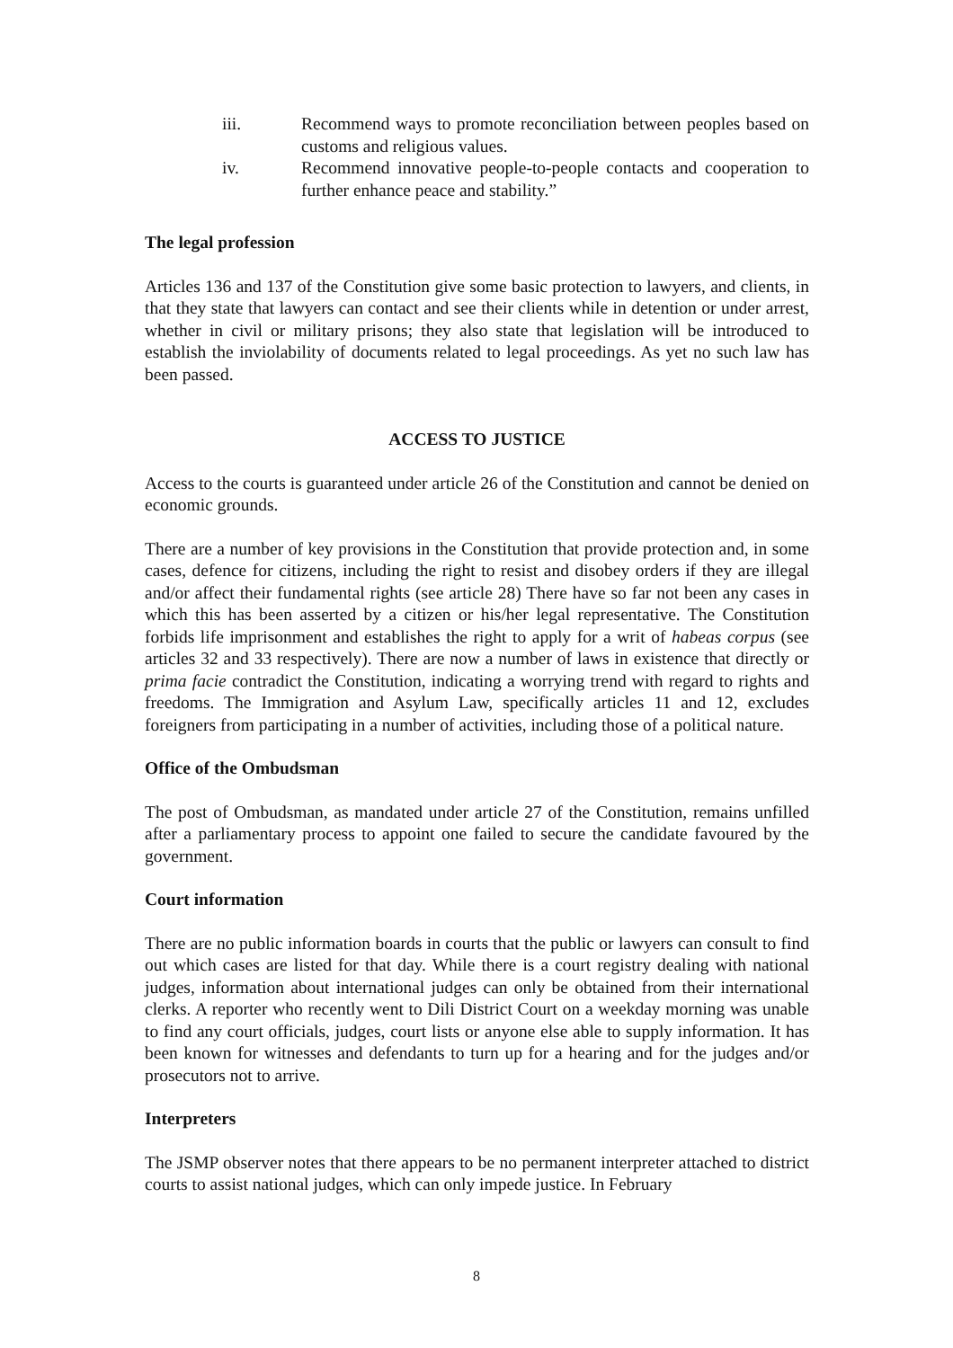iii. Recommend ways to promote reconciliation between peoples based on customs and religious values.
iv. Recommend innovative people-to-people contacts and cooperation to further enhance peace and stability.”
The legal profession
Articles 136 and 137 of the Constitution give some basic protection to lawyers, and clients, in that they state that lawyers can contact and see their clients while in detention or under arrest, whether in civil or military prisons; they also state that legislation will be introduced to establish the inviolability of documents related to legal proceedings. As yet no such law has been passed.
ACCESS TO JUSTICE
Access to the courts is guaranteed under article 26 of the Constitution and cannot be denied on economic grounds.
There are a number of key provisions in the Constitution that provide protection and, in some cases, defence for citizens, including the right to resist and disobey orders if they are illegal and/or affect their fundamental rights (see article 28) There have so far not been any cases in which this has been asserted by a citizen or his/her legal representative. The Constitution forbids life imprisonment and establishes the right to apply for a writ of habeas corpus (see articles 32 and 33 respectively). There are now a number of laws in existence that directly or prima facie contradict the Constitution, indicating a worrying trend with regard to rights and freedoms. The Immigration and Asylum Law, specifically articles 11 and 12, excludes foreigners from participating in a number of activities, including those of a political nature.
Office of the Ombudsman
The post of Ombudsman, as mandated under article 27 of the Constitution, remains unfilled after a parliamentary process to appoint one failed to secure the candidate favoured by the government.
Court information
There are no public information boards in courts that the public or lawyers can consult to find out which cases are listed for that day. While there is a court registry dealing with national judges, information about international judges can only be obtained from their international clerks. A reporter who recently went to Dili District Court on a weekday morning was unable to find any court officials, judges, court lists or anyone else able to supply information. It has been known for witnesses and defendants to turn up for a hearing and for the judges and/or prosecutors not to arrive.
Interpreters
The JSMP observer notes that there appears to be no permanent interpreter attached to district courts to assist national judges, which can only impede justice. In February
8